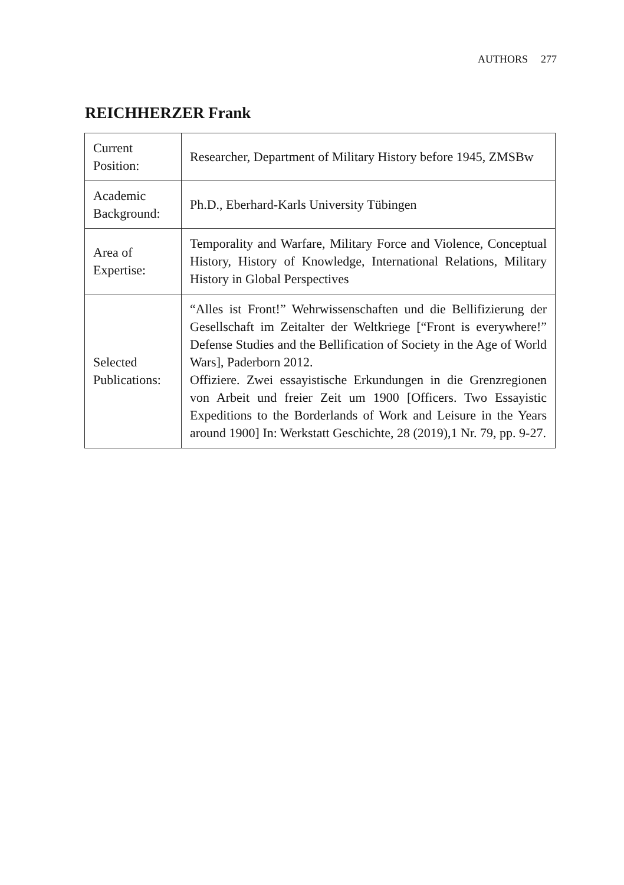AUTHORS 277
REICHHERZER Frank
| Current Position: | Researcher, Department of Military History before 1945, ZMSBw |
| Academic Background: | Ph.D., Eberhard-Karls University Tübingen |
| Area of Expertise: | Temporality and Warfare, Military Force and Violence, Conceptual History, History of Knowledge, International Relations, Military History in Global Perspectives |
| Selected Publications: | “Alles ist Front!” Wehrwissenschaften und die Bellifizierung der Gesellschaft im Zeitalter der Weltkriege [“Front is everywhere!” Defense Studies and the Bellification of Society in the Age of World Wars], Paderborn 2012. Offiziere. Zwei essayistische Erkundungen in die Grenzregionen von Arbeit und freier Zeit um 1900 [Officers. Two Essayistic Expeditions to the Borderlands of Work and Leisure in the Years around 1900] In: Werkstatt Geschichte, 28 (2019),1 Nr. 79, pp. 9-27. |